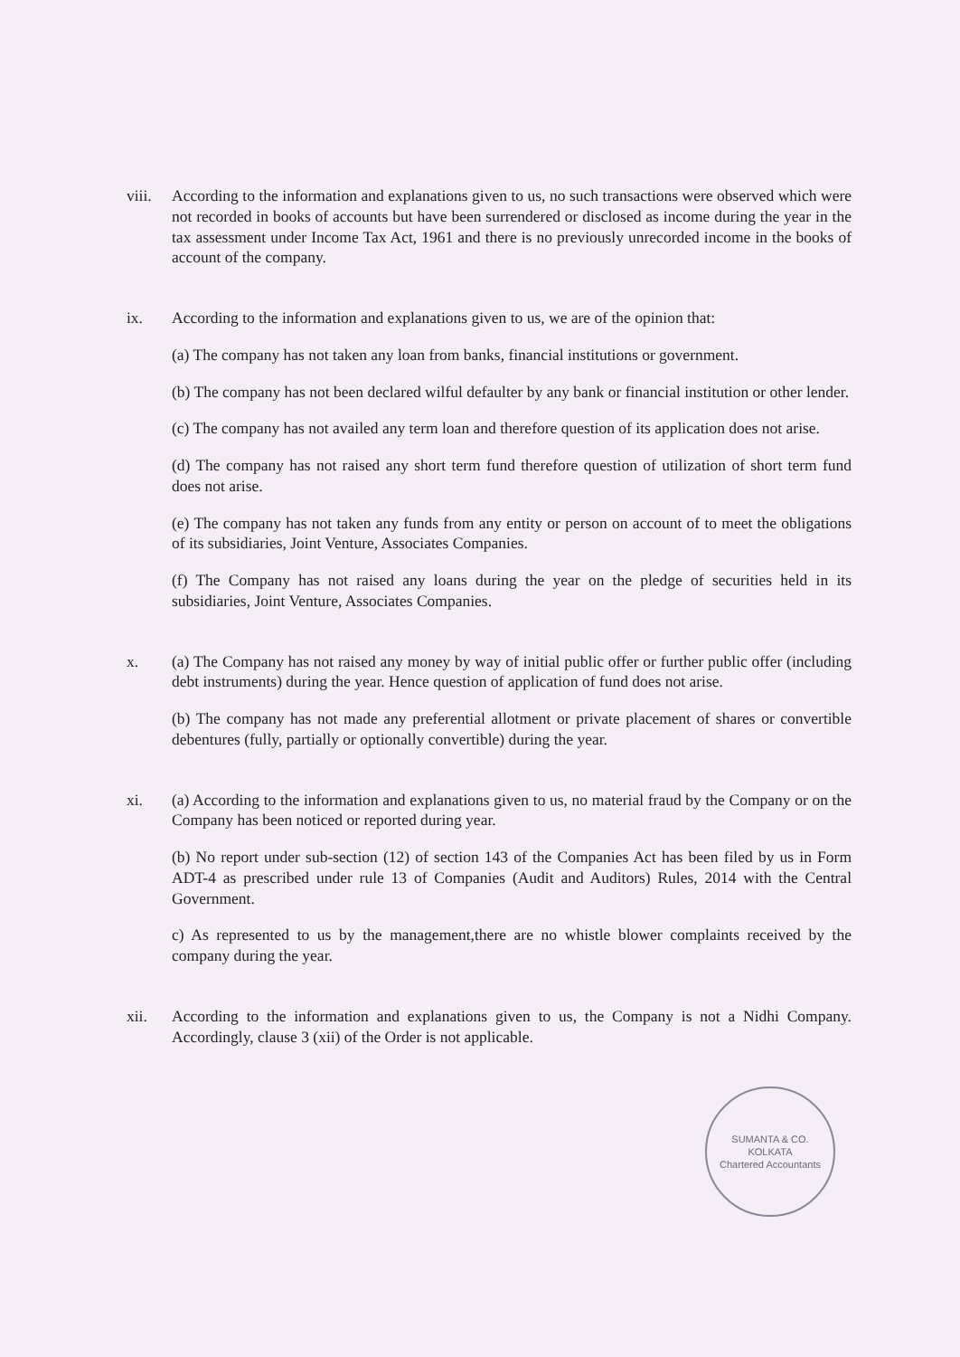viii.
According to the information and explanations given to us, no such transactions were observed which were not recorded in books of accounts but have been surrendered or disclosed as income during the year in the tax assessment under Income Tax Act, 1961 and there is no previously unrecorded income in the books of account of the company.
ix. According to the information and explanations given to us, we are of the opinion that:
(a) The company has not taken any loan from banks, financial institutions or government.
(b) The company has not been declared wilful defaulter by any bank or financial institution or other lender.
(c) The company has not availed any term loan and therefore question of its application does not arise.
(d) The company has not raised any short term fund therefore question of utilization of short term fund does not arise.
(e) The company has not taken any funds from any entity or person on account of to meet the obligations of its subsidiaries, Joint Venture, Associates Companies.
(f) The Company has not raised any loans during the year on the pledge of securities held in its subsidiaries, Joint Venture, Associates Companies.
x. (a) The Company has not raised any money by way of initial public offer or further public offer (including debt instruments) during the year. Hence question of application of fund does not arise.
(b) The company has not made any preferential allotment or private placement of shares or convertible debentures (fully, partially or optionally convertible) during the year.
xi. (a) According to the information and explanations given to us, no material fraud by the Company or on the Company has been noticed or reported during year.
(b) No report under sub-section (12) of section 143 of the Companies Act has been filed by us in Form ADT-4 as prescribed under rule 13 of Companies (Audit and Auditors) Rules, 2014 with the Central Government.
c) As represented to us by the management,there are no whistle blower complaints received by the company during the year.
xii. According to the information and explanations given to us, the Company is not a Nidhi Company. Accordingly, clause 3 (xii) of the Order is not applicable.
SUMANTA & CO.
KOLKATA
Chartered Accountants